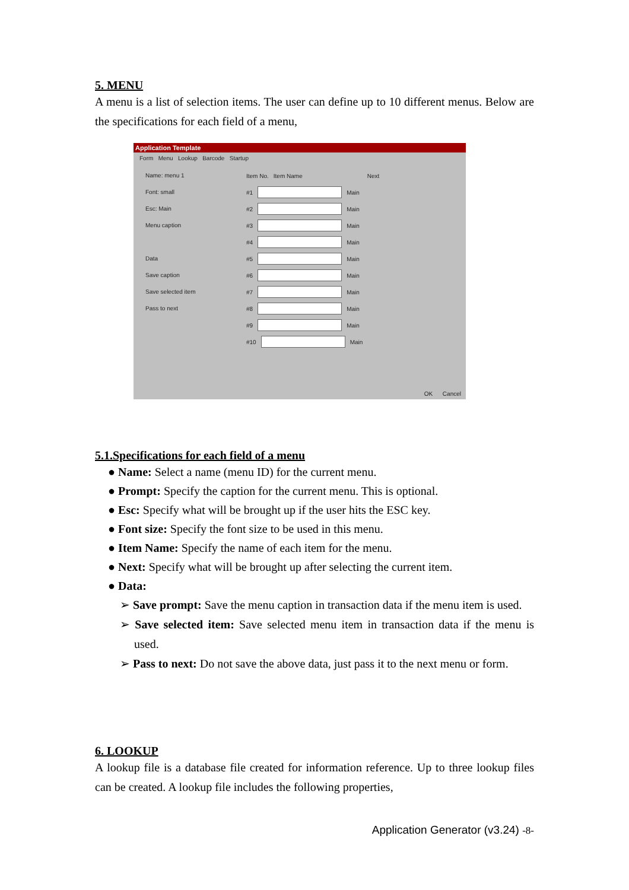5. MENU
A menu is a list of selection items. The user can define up to 10 different menus. Below are the specifications for each field of a menu,
Application Template
Form Menu Lookup Barcode Startup
Name: menu 1
Font: small
Esc: Main
Menu caption
Data
Save caption
Save selected item
Pass to next
Item No. Item Name Next
#1 Main
#2 Main
#3 Main
#4 Main
#5 Main
#6 Main
#7 Main
#8 Main
#9 Main
#10 Main
OK Cancel
5.1.Specifications for each field of a menu
● Name: Select a name (menu ID) for the current menu.
● Prompt: Specify the caption for the current menu. This is optional.
● Esc: Specify what will be brought up if the user hits the ESC key.
● Font size: Specify the font size to be used in this menu.
● Item Name: Specify the name of each item for the menu.
● Next: Specify what will be brought up after selecting the current item.
● Data:
➢ Save prompt: Save the menu caption in transaction data if the menu item is used.
➢ Save selected item: Save selected menu item in transaction data if the menu is used.
➢ Pass to next: Do not save the above data, just pass it to the next menu or form.
6. LOOKUP
A lookup file is a database file created for information reference. Up to three lookup files can be created. A lookup file includes the following properties,
Application Generator (v3.24) -8-